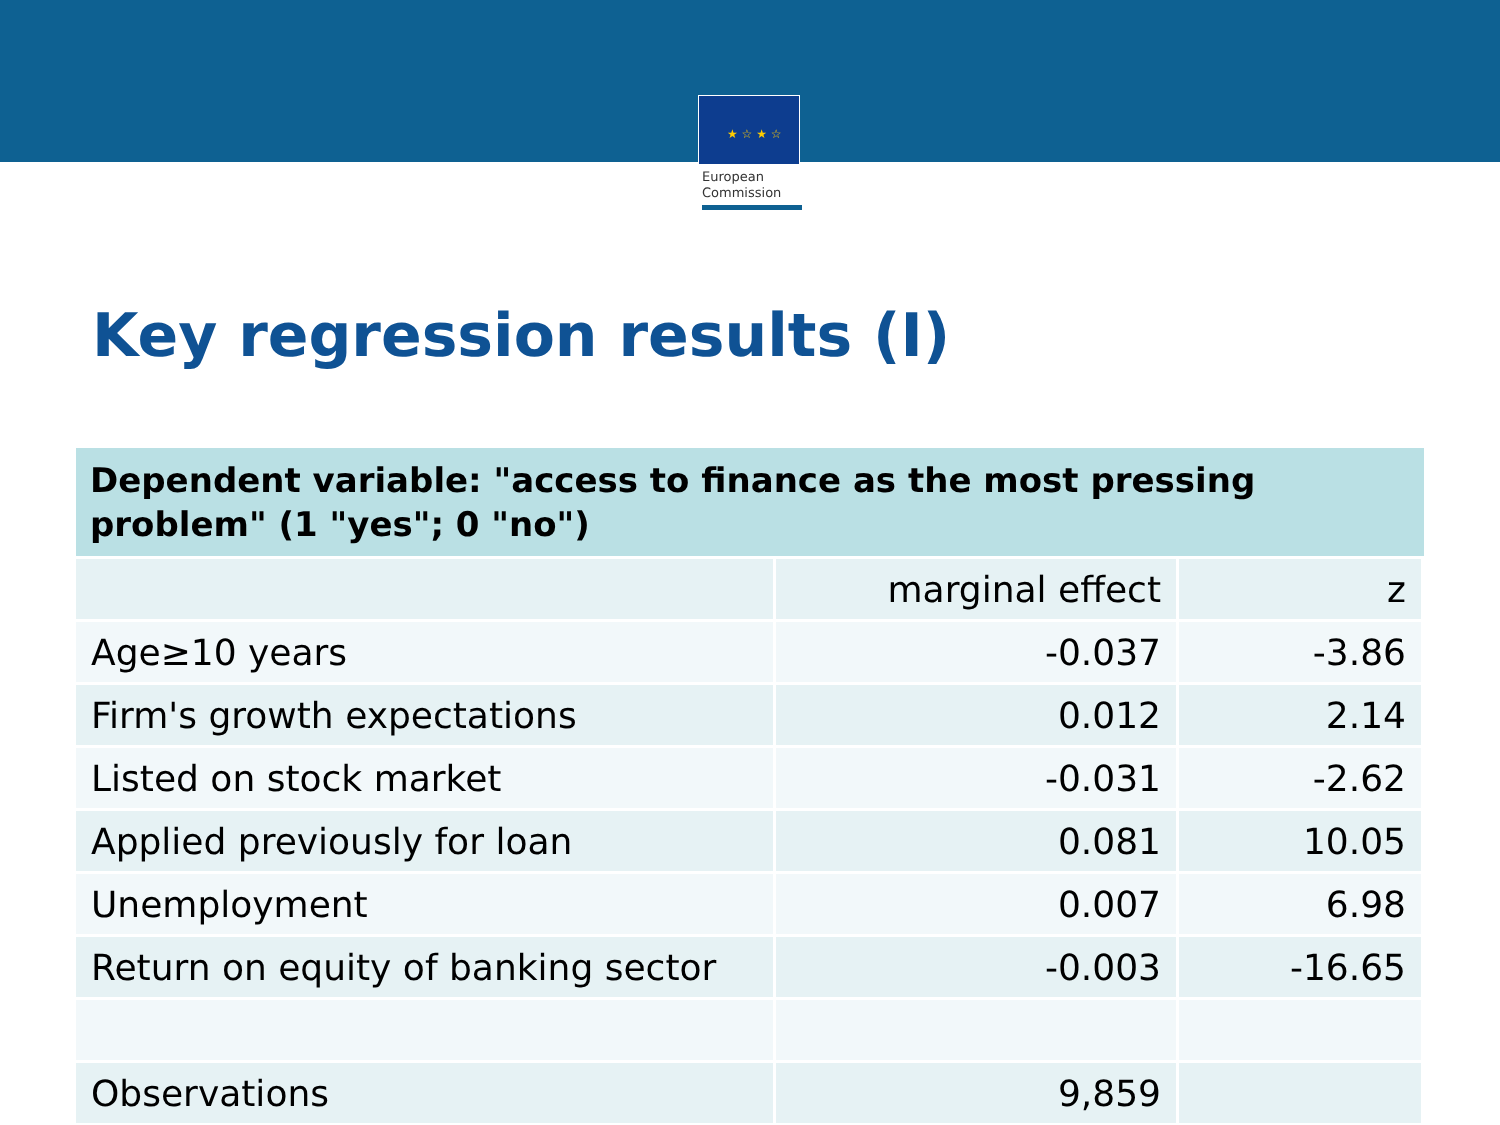★ ☆ ★ ☆
European
Commission
Key regression results (I)
| Dependent variable: "access to finance as the most pressing problem" (1 "yes"; 0 "no") | | |
| --- | --- | --- |
| | marginal effect | z |
| Age≥10 years | -0.037 | -3.86 |
| Firm's growth expectations | 0.012 | 2.14 |
| Listed on stock market | -0.031 | -2.62 |
| Applied previously for loan | 0.081 | 10.05 |
| Unemployment | 0.007 | 6.98 |
| Return on equity of banking sector | -0.003 | -16.65 |
| Observations | 9,859 | |